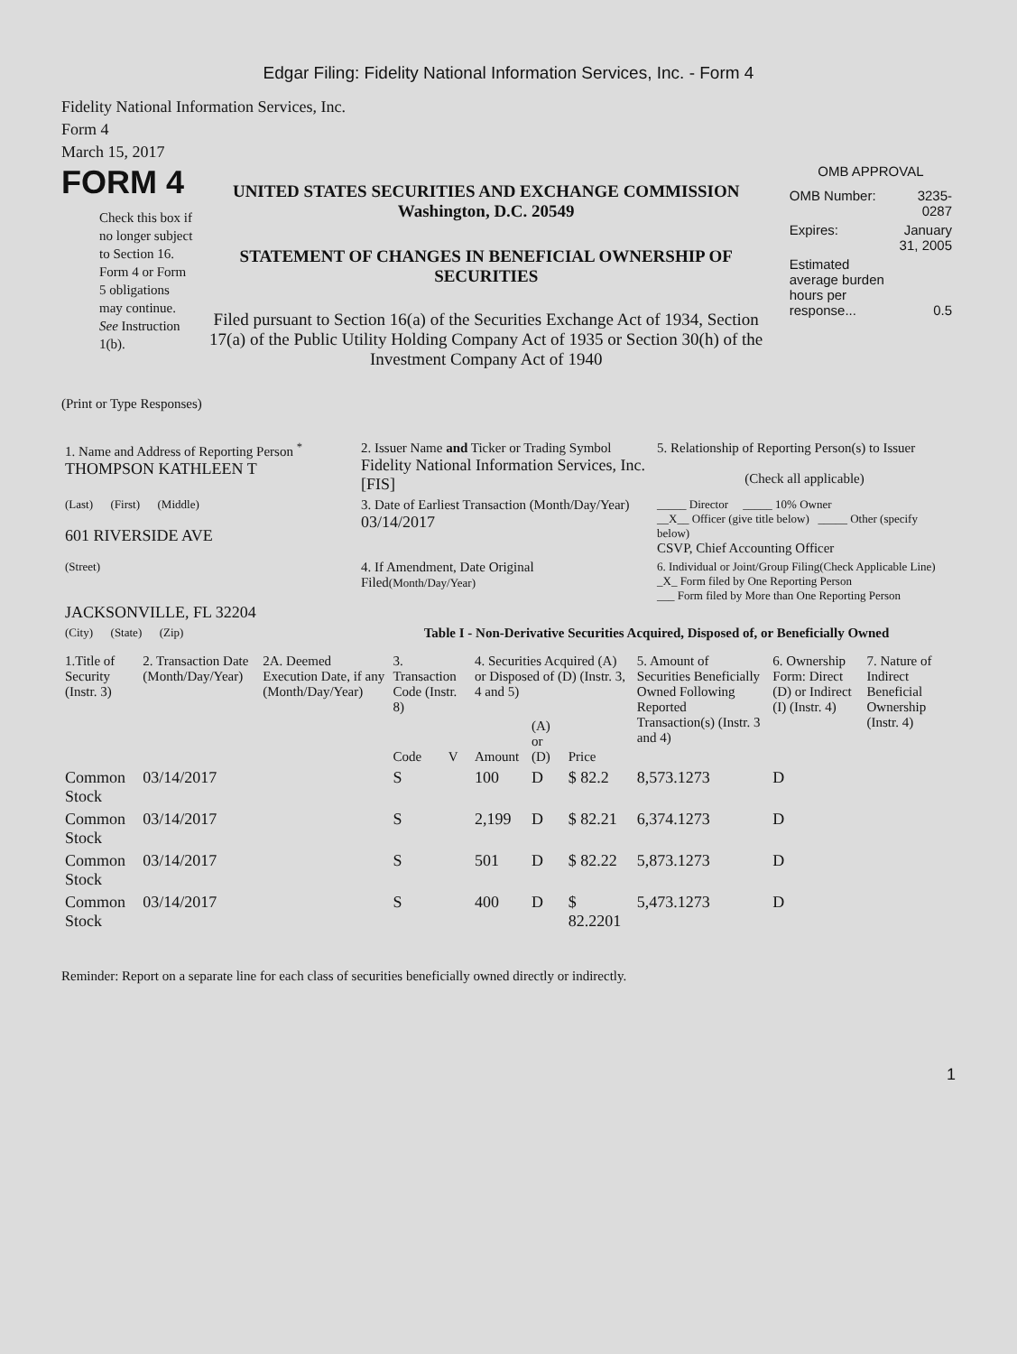Edgar Filing: Fidelity National Information Services, Inc. - Form 4
Fidelity National Information Services, Inc.
Form 4
March 15, 2017
FORM 4
Check this box if no longer subject to Section 16. Form 4 or Form 5 obligations may continue. See Instruction 1(b).
UNITED STATES SECURITIES AND EXCHANGE COMMISSION
Washington, D.C. 20549
STATEMENT OF CHANGES IN BENEFICIAL OWNERSHIP OF SECURITIES
Filed pursuant to Section 16(a) of the Securities Exchange Act of 1934, Section 17(a) of the Public Utility Holding Company Act of 1935 or Section 30(h) of the Investment Company Act of 1940
OMB APPROVAL
| OMB Number: | 3235-0287 |
| Expires: | January 31, 2005 |
| Estimated average burden hours per response... | 0.5 |
(Print or Type Responses)
| 1. Name and Address of Reporting Person <sup>*</sup> THOMPSON KATHLEEN T | 2. Issuer Name and Ticker or Trading Symbol Fidelity National Information Services, Inc. [FIS] | 5. Relationship of Reporting Person(s) to Issuer (Check all applicable) |
| (Last) (First) (Middle) 601 RIVERSIDE AVE | 3. Date of Earliest Transaction (Month/Day/Year) 03/14/2017 | _____ Director _____ 10% Owner __X__ Officer (give title below) _____ Other (specify below) CSVP, Chief Accounting Officer |
| (Street) JACKSONVILLE, FL 32204 | 4. If Amendment, Date Original Filed (Month/Day/Year) | 6. Individual or Joint/Group Filing(Check Applicable Line) _X_ Form filed by One Reporting Person ___ Form filed by More than One Reporting Person |
| (City) (State) (Zip) | Table I - Non-Derivative Securities Acquired, Disposed of, or Beneficially Owned | |
| 1.Title of Security (Instr. 3) | 2. Transaction Date (Month/Day/Year) | 2A. Deemed Execution Date, if any (Month/Day/Year) | 3. Transaction Code (Instr. 8) | | 4. Securities Acquired (A) or Disposed of (D) (Instr. 3, 4 and 5) | | | 5. Amount of Securities Beneficially Owned Following Reported Transaction(s) (Instr. 3 and 4) | 6. Ownership Form: Direct (D) or Indirect (I) (Instr. 4) | 7. Nature of Indirect Beneficial Ownership (Instr. 4) |
| --- | --- | --- | --- | --- | --- | --- | --- | --- | --- | --- |
| | | | Code | V | Amount | (A) or (D) | Price | | | |
| Common Stock | 03/14/2017 | | S | | 100 | D | $ 82.2 | 8,573.1273 | D | |
| Common Stock | 03/14/2017 | | S | | 2,199 | D | $ 82.21 | 6,374.1273 | D | |
| Common Stock | 03/14/2017 | | S | | 501 | D | $ 82.22 | 5,873.1273 | D | |
| Common Stock | 03/14/2017 | | S | | 400 | D | $ 82.2201 | 5,473.1273 | D | |
Reminder: Report on a separate line for each class of securities beneficially owned directly or indirectly.
1